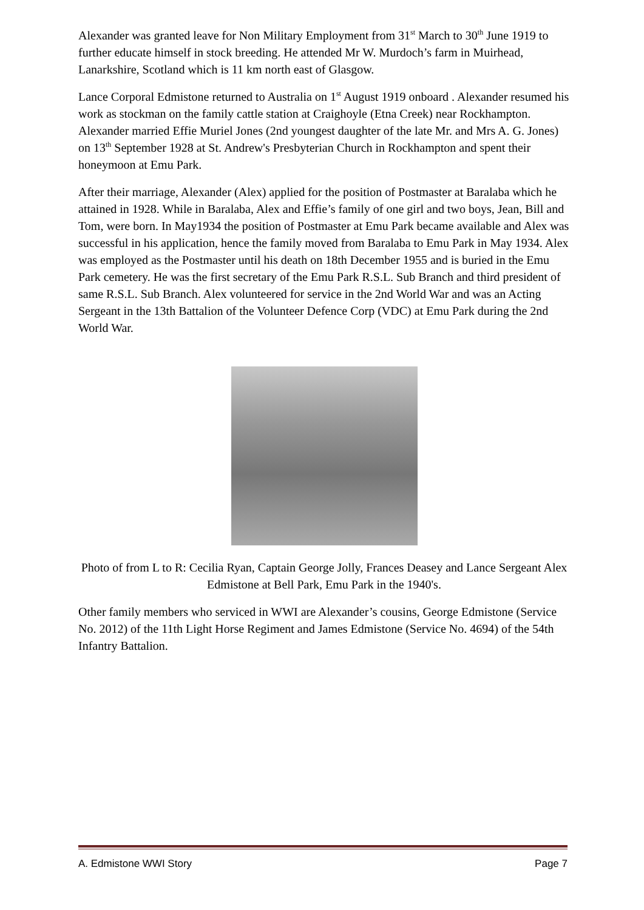Alexander was granted leave for Non Military Employment from 31<sup>st</sup> March to 30<sup>th</sup> June 1919 to further educate himself in stock breeding. He attended Mr W. Murdoch’s farm in Muirhead, Lanarkshire, Scotland which is 11 km north east of Glasgow.
Lance Corporal Edmistone returned to Australia on 1<sup>st</sup> August 1919 onboard . Alexander resumed his work as stockman on the family cattle station at Craighoyle (Etna Creek) near Rockhampton. Alexander married Effie Muriel Jones (2nd youngest daughter of the late Mr. and Mrs A. G. Jones) on 13<sup>th</sup> September 1928 at St. Andrew's Presbyterian Church in Rockhampton and spent their honeymoon at Emu Park.
After their marriage, Alexander (Alex) applied for the position of Postmaster at Baralaba which he attained in 1928. While in Baralaba, Alex and Effie’s family of one girl and two boys, Jean, Bill and Tom, were born. In May1934 the position of Postmaster at Emu Park became available and Alex was successful in his application, hence the family moved from Baralaba to Emu Park in May 1934. Alex was employed as the Postmaster until his death on 18th December 1955 and is buried in the Emu Park cemetery. He was the first secretary of the Emu Park R.S.L. Sub Branch and third president of same R.S.L. Sub Branch. Alex volunteered for service in the 2nd World War and was an Acting Sergeant in the 13th Battalion of the Volunteer Defence Corp (VDC) at Emu Park during the 2nd World War.
Photo of from L to R: Cecilia Ryan, Captain George Jolly, Frances Deasey and Lance Sergeant Alex Edmistone at Bell Park, Emu Park in the 1940's.
Other family members who serviced in WWI are Alexander’s cousins, George Edmistone (Service No. 2012) of the 11th Light Horse Regiment and James Edmistone (Service No. 4694) of the 54th Infantry Battalion.
A. Edmistone WWI Story Page 7